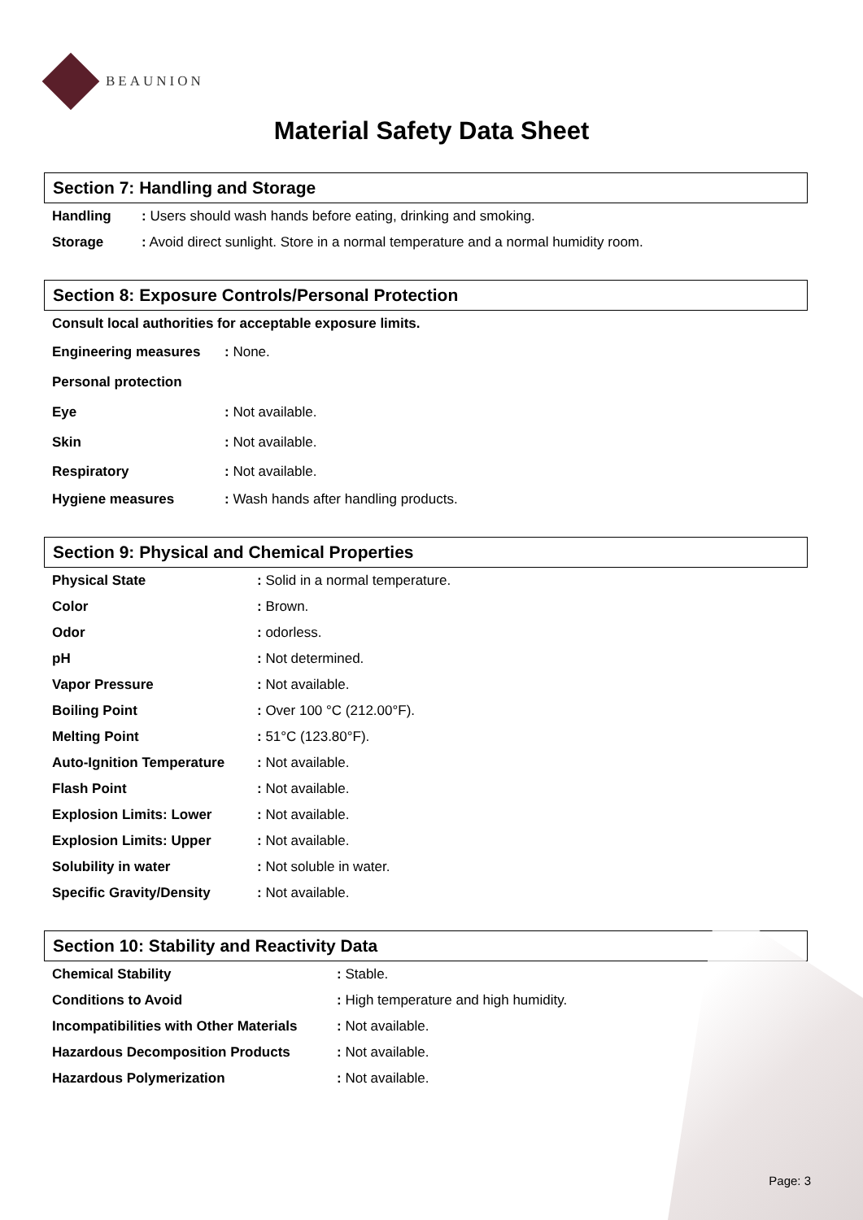BEAUNION
Material Safety Data Sheet
Section 7: Handling and Storage
| Handling | : Users should wash hands before eating, drinking and smoking. |
| Storage | : Avoid direct sunlight. Store in a normal temperature and a normal humidity room. |
Section 8: Exposure Controls/Personal Protection
| Consult local authorities for acceptable exposure limits. | |
| Engineering measures | : None. |
| Personal protection | |
| Eye | : Not available. |
| Skin | : Not available. |
| Respiratory | : Not available. |
| Hygiene measures | : Wash hands after handling products. |
Section 9: Physical and Chemical Properties
| Physical State | : Solid in a normal temperature. |
| Color | : Brown. |
| Odor | : odorless. |
| pH | : Not determined. |
| Vapor Pressure | : Not available. |
| Boiling Point | : Over 100 °C (212.00°F). |
| Melting Point | : 51°C (123.80°F). |
| Auto-Ignition Temperature | : Not available. |
| Flash Point | : Not available. |
| Explosion Limits: Lower | : Not available. |
| Explosion Limits: Upper | : Not available. |
| Solubility in water | : Not soluble in water. |
| Specific Gravity/Density | : Not available. |
Section 10: Stability and Reactivity Data
| Chemical Stability | : Stable. |
| Conditions to Avoid | : High temperature and high humidity. |
| Incompatibilities with Other Materials | : Not available. |
| Hazardous Decomposition Products | : Not available. |
| Hazardous Polymerization | : Not available. |
Page: 3